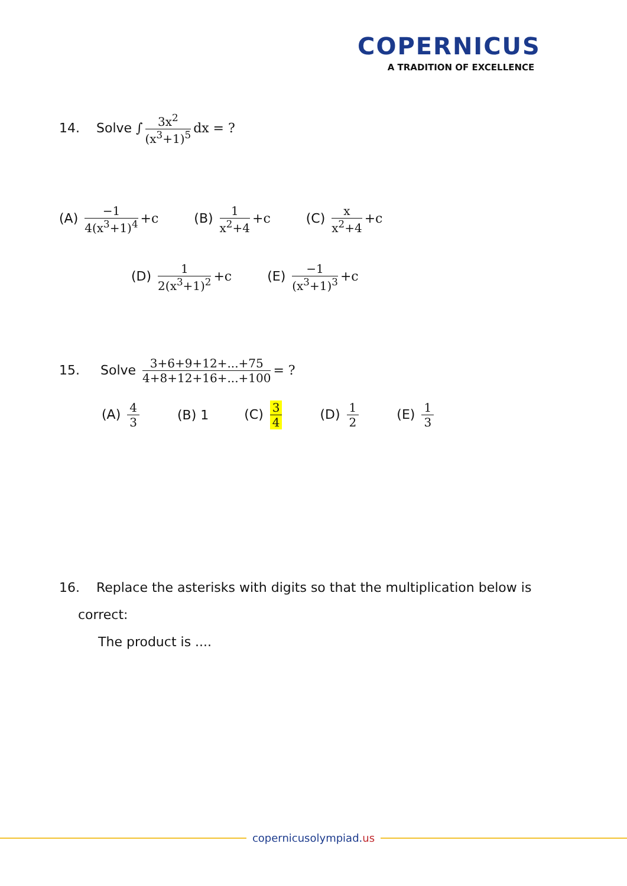COPERNICUS
A TRADITION OF EXCELLENCE
14. Solve ∫ 3x<sup>2</sup> (x<sup>3</sup>+1)<sup>5</sup> dx = ?
(A) −1 4(x<sup>3</sup>+1)<sup>4</sup> +c (B) 1 x<sup>2</sup>+4 +c (C) x x<sup>2</sup>+4 +c
(D) 1 2(x<sup>3</sup>+1)<sup>2</sup> +c (E) −1 (x<sup>3</sup>+1)<sup>3</sup> +c
15. Solve 3+6+9+12+...+75 4+8+12+16+...+100 = ?
(A) 4 3 (B) 1 (C) 3 4 (D) 1 2 (E) 1 3
16. Replace the asterisks with digits so that the multiplication below is
correct:
The product is ....
copernicusolympiad.us